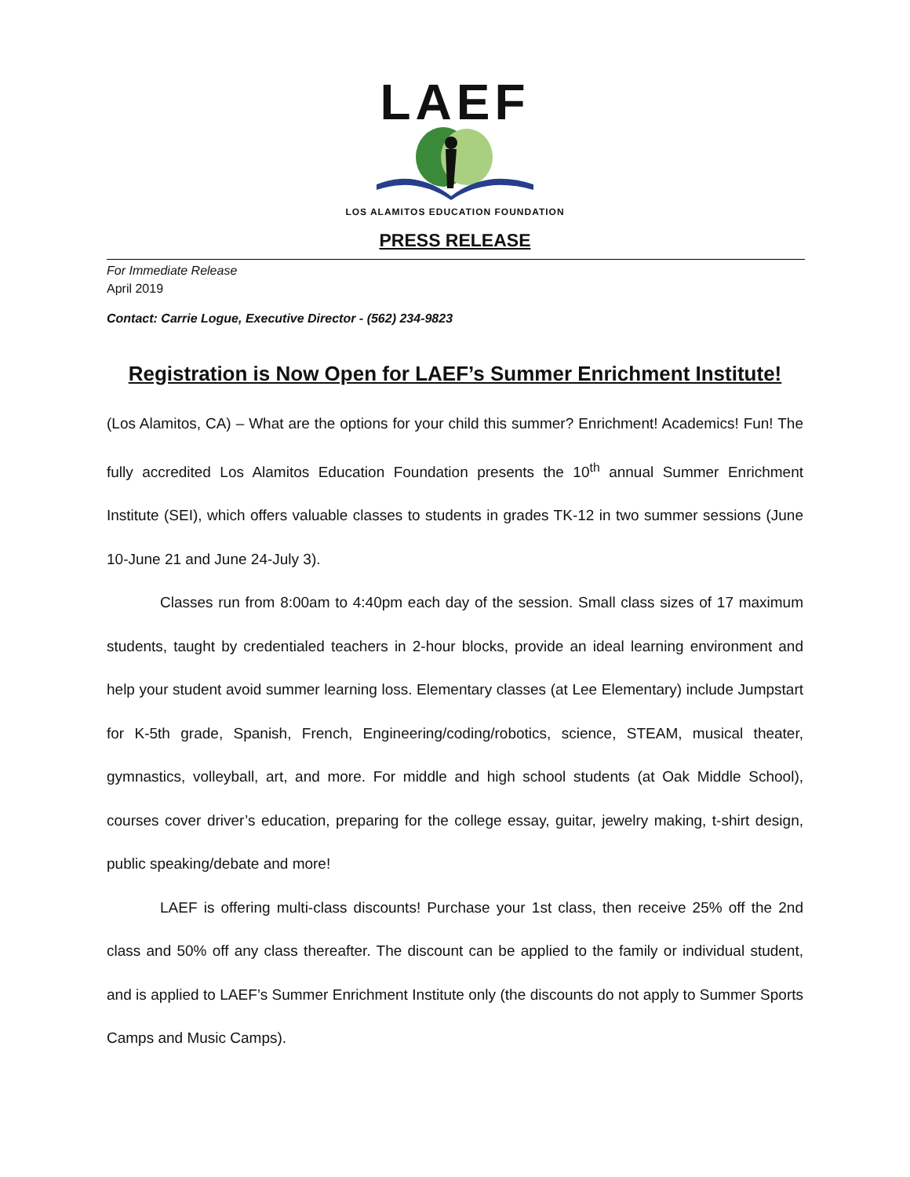LAEF
LOS ALAMITOS EDUCATION FOUNDATION
PRESS RELEASE
For Immediate Release
April 2019
Contact: Carrie Logue, Executive Director - (562) 234-9823
Registration is Now Open for LAEF’s Summer Enrichment Institute!
(Los Alamitos, CA) – What are the options for your child this summer? Enrichment! Academics! Fun! The fully accredited Los Alamitos Education Foundation presents the 10<sup>th</sup> annual Summer Enrichment Institute (SEI), which offers valuable classes to students in grades TK-12 in two summer sessions (June 10-June 21 and June 24-July 3).
Classes run from 8:00am to 4:40pm each day of the session. Small class sizes of 17 maximum students, taught by credentialed teachers in 2-hour blocks, provide an ideal learning environment and help your student avoid summer learning loss. Elementary classes (at Lee Elementary) include Jumpstart for K-5th grade, Spanish, French, Engineering/coding/robotics, science, STEAM, musical theater, gymnastics, volleyball, art, and more. For middle and high school students (at Oak Middle School), courses cover driver’s education, preparing for the college essay, guitar, jewelry making, t-shirt design, public speaking/debate and more!
LAEF is offering multi-class discounts! Purchase your 1st class, then receive 25% off the 2nd class and 50% off any class thereafter. The discount can be applied to the family or individual student, and is applied to LAEF’s Summer Enrichment Institute only (the discounts do not apply to Summer Sports Camps and Music Camps).